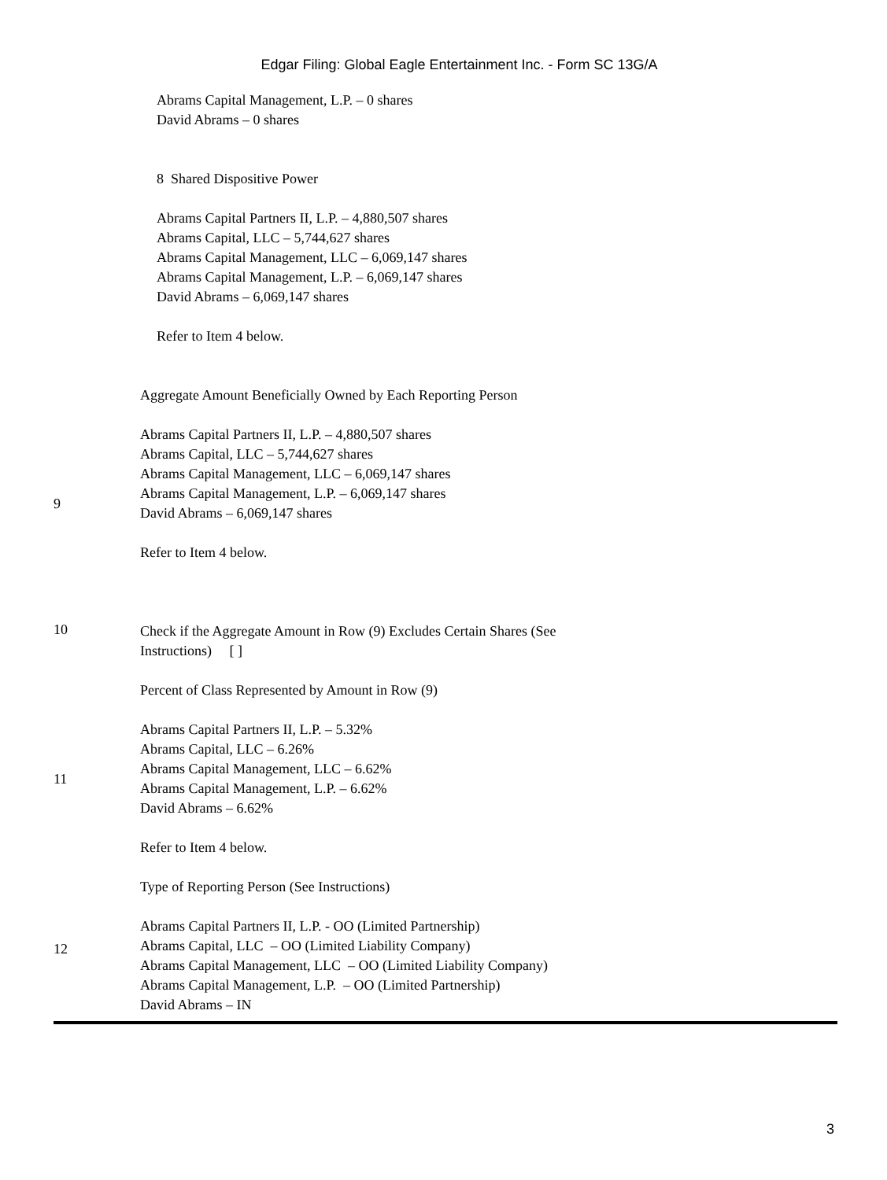Edgar Filing: Global Eagle Entertainment Inc. - Form SC 13G/A
Abrams Capital Management, L.P. – 0 shares
David Abrams – 0 shares
8 Shared Dispositive Power
Abrams Capital Partners II, L.P. – 4,880,507 shares
Abrams Capital, LLC – 5,744,627 shares
Abrams Capital Management, LLC – 6,069,147 shares
Abrams Capital Management, L.P. – 6,069,147 shares
David Abrams – 6,069,147 shares
Refer to Item 4 below.
| 9 | Aggregate Amount Beneficially Owned by Each Reporting Person Abrams Capital Partners II, L.P. – 4,880,507 shares Abrams Capital, LLC – 5,744,627 shares Abrams Capital Management, LLC – 6,069,147 shares Abrams Capital Management, L.P. – 6,069,147 shares David Abrams – 6,069,147 shares Refer to Item 4 below. |
| 10 | Check if the Aggregate Amount in Row (9) Excludes Certain Shares (See Instructions) [ ] |
| 11 | Percent of Class Represented by Amount in Row (9) Abrams Capital Partners II, L.P. – 5.32% Abrams Capital, LLC – 6.26% Abrams Capital Management, LLC – 6.62% Abrams Capital Management, L.P. – 6.62% David Abrams – 6.62% Refer to Item 4 below. |
| 12 | Type of Reporting Person (See Instructions) Abrams Capital Partners II, L.P. - OO (Limited Partnership) Abrams Capital, LLC – OO (Limited Liability Company) Abrams Capital Management, LLC – OO (Limited Liability Company) Abrams Capital Management, L.P. – OO (Limited Partnership) David Abrams – IN |
3